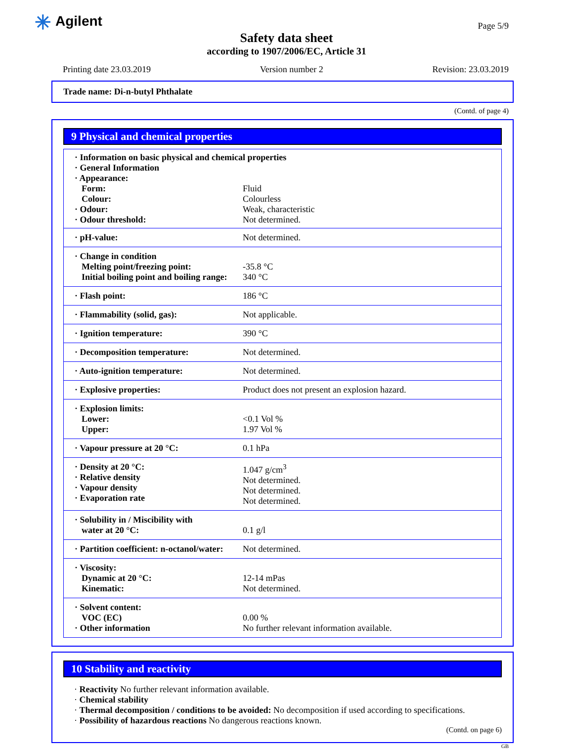✳ Agilent Page 5/9
Safety data sheet
according to 1907/2006/EC, Article 31
Printing date 23.03.2019 Version number 2 Revision: 23.03.2019
Trade name: Di-n-butyl Phthalate
(Contd. of page 4)
9 Physical and chemical properties
| · Information on basic physical and chemical properties · General Information · Appearance: | |
| Form: | Fluid |
| Colour: | Colourless |
| · Odour: | Weak, characteristic |
| · Odour threshold: | Not determined. |
| · pH-value: | Not determined. |
| · Change in condition Melting point/freezing point: Initial boiling point and boiling range: | -35.8 °C 340 °C |
| · Flash point: | 186 °C |
| · Flammability (solid, gas): | Not applicable. |
| · Ignition temperature: | 390 °C |
| · Decomposition temperature: | Not determined. |
| · Auto-ignition temperature: | Not determined. |
| · Explosive properties: | Product does not present an explosion hazard. |
| · Explosion limits: Lower: Upper: | <0.1 Vol % 1.97 Vol % |
| · Vapour pressure at 20 °C: | 0.1 hPa |
| · Density at 20 °C: · Relative density · Vapour density · Evaporation rate | 1.047 g/cm<sup>3</sup> Not determined. Not determined. Not determined. |
| · Solubility in / Miscibility with water at 20 °C: | 0.1 g/l |
| · Partition coefficient: n-octanol/water: | Not determined. |
| · Viscosity: Dynamic at 20 °C: Kinematic: | 12-14 mPas Not determined. |
| · Solvent content: VOC (EC) · Other information | 0.00 % No further relevant information available. |
10 Stability and reactivity
· Reactivity No further relevant information available.
· Chemical stability
· Thermal decomposition / conditions to be avoided: No decomposition if used according to specifications.
· Possibility of hazardous reactions No dangerous reactions known.
(Contd. on page 6)
GB